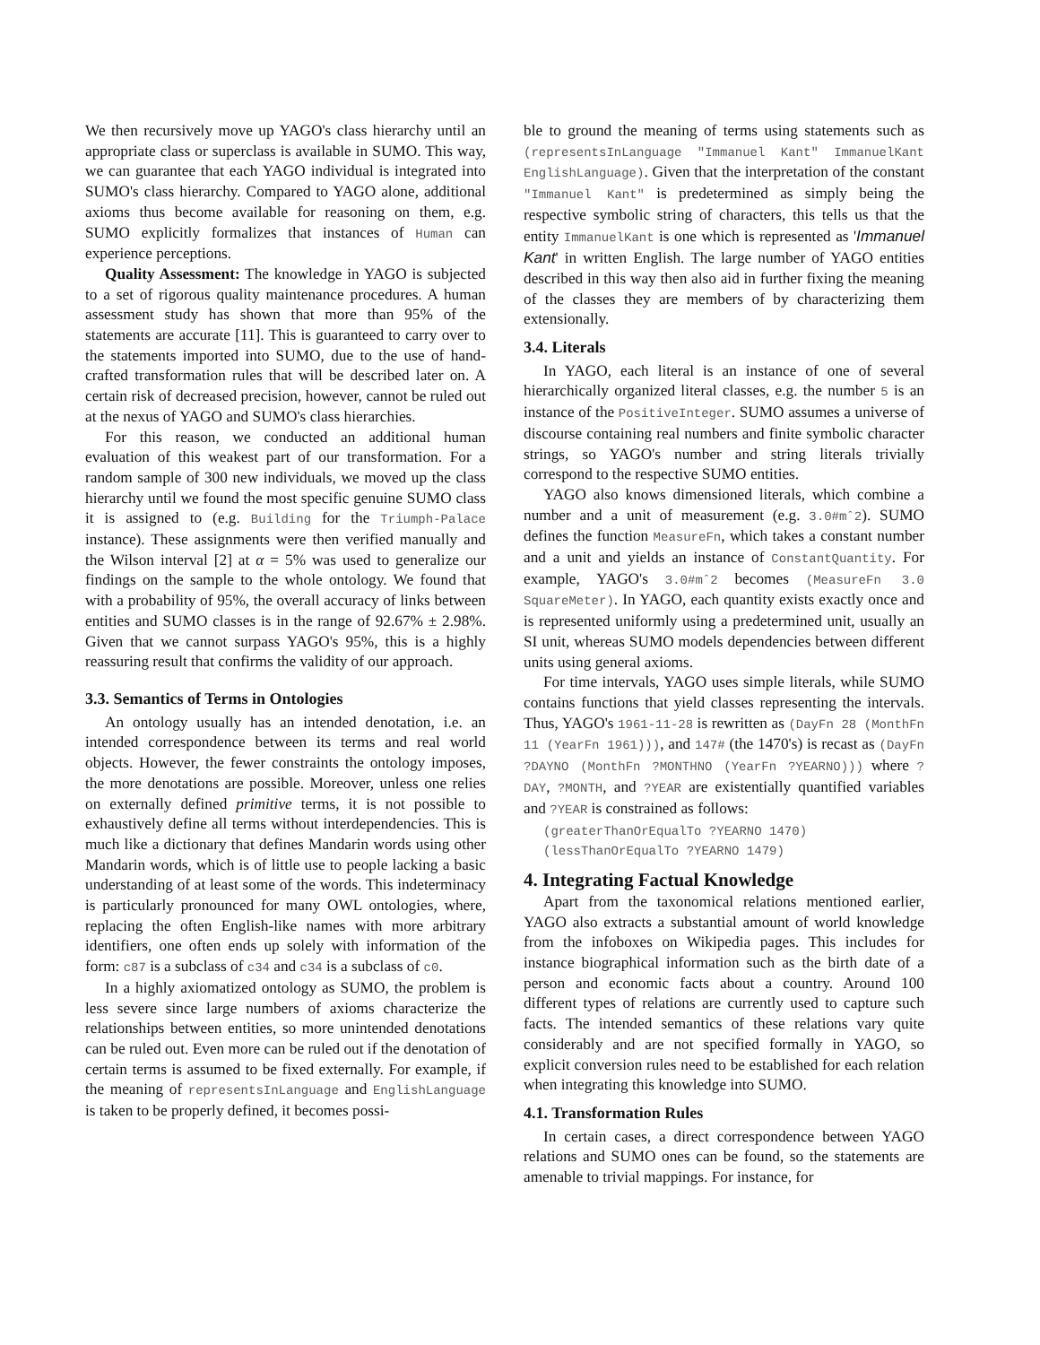We then recursively move up YAGO's class hierarchy until an appropriate class or superclass is available in SUMO. This way, we can guarantee that each YAGO individual is integrated into SUMO's class hierarchy. Compared to YAGO alone, additional axioms thus become available for reasoning on them, e.g. SUMO explicitly formalizes that instances of Human can experience perceptions.
Quality Assessment: The knowledge in YAGO is subjected to a set of rigorous quality maintenance procedures. A human assessment study has shown that more than 95% of the statements are accurate [11]. This is guaranteed to carry over to the statements imported into SUMO, due to the use of hand-crafted transformation rules that will be described later on. A certain risk of decreased precision, however, cannot be ruled out at the nexus of YAGO and SUMO's class hierarchies.
For this reason, we conducted an additional human evaluation of this weakest part of our transformation. For a random sample of 300 new individuals, we moved up the class hierarchy until we found the most specific genuine SUMO class it is assigned to (e.g. Building for the Triumph-Palace instance). These assignments were then verified manually and the Wilson interval [2] at α = 5% was used to generalize our findings on the sample to the whole ontology. We found that with a probability of 95%, the overall accuracy of links between entities and SUMO classes is in the range of 92.67% ± 2.98%. Given that we cannot surpass YAGO's 95%, this is a highly reassuring result that confirms the validity of our approach.
3.3. Semantics of Terms in Ontologies
An ontology usually has an intended denotation, i.e. an intended correspondence between its terms and real world objects. However, the fewer constraints the ontology imposes, the more denotations are possible. Moreover, unless one relies on externally defined primitive terms, it is not possible to exhaustively define all terms without interdependencies. This is much like a dictionary that defines Mandarin words using other Mandarin words, which is of little use to people lacking a basic understanding of at least some of the words. This indeterminacy is particularly pronounced for many OWL ontologies, where, replacing the often English-like names with more arbitrary identifiers, one often ends up solely with information of the form: c87 is a subclass of c34 and c34 is a subclass of c0.
In a highly axiomatized ontology as SUMO, the problem is less severe since large numbers of axioms characterize the relationships between entities, so more unintended denotations can be ruled out. Even more can be ruled out if the denotation of certain terms is assumed to be fixed externally. For example, if the meaning of representsInLanguage and EnglishLanguage is taken to be properly defined, it becomes possi-
ble to ground the meaning of terms using statements such as (representsInLanguage "Immanuel Kant" ImmanuelKant EnglishLanguage). Given that the interpretation of the constant "Immanuel Kant" is predetermined as simply being the respective symbolic string of characters, this tells us that the entity ImmanuelKant is one which is represented as 'Immanuel Kant' in written English. The large number of YAGO entities described in this way then also aid in further fixing the meaning of the classes they are members of by characterizing them extensionally.
3.4. Literals
In YAGO, each literal is an instance of one of several hierarchically organized literal classes, e.g. the number 5 is an instance of the PositiveInteger. SUMO assumes a universe of discourse containing real numbers and finite symbolic character strings, so YAGO's number and string literals trivially correspond to the respective SUMO entities.
YAGO also knows dimensioned literals, which combine a number and a unit of measurement (e.g. 3.0#mˆ2). SUMO defines the function MeasureFn, which takes a constant number and a unit and yields an instance of ConstantQuantity. For example, YAGO's 3.0#mˆ2 becomes (MeasureFn 3.0 SquareMeter). In YAGO, each quantity exists exactly once and is represented uniformly using a predetermined unit, usually an SI unit, whereas SUMO models dependencies between different units using general axioms.
For time intervals, YAGO uses simple literals, while SUMO contains functions that yield classes representing the intervals. Thus, YAGO's 1961-11-28 is rewritten as (DayFn 28 (MonthFn 11 (YearFn 1961))), and 147# (the 1470's) is recast as (DayFn ?DAYNO (MonthFn ?MONTHNO (YearFn ?YEARNO))) where ?DAY, ?MONTH, and ?YEAR are existentially quantified variables and ?YEAR is constrained as follows:
(greaterThanOrEqualTo ?YEARNO 1470)
(lessThanOrEqualTo ?YEARNO 1479)
4. Integrating Factual Knowledge
Apart from the taxonomical relations mentioned earlier, YAGO also extracts a substantial amount of world knowledge from the infoboxes on Wikipedia pages. This includes for instance biographical information such as the birth date of a person and economic facts about a country. Around 100 different types of relations are currently used to capture such facts. The intended semantics of these relations vary quite considerably and are not specified formally in YAGO, so explicit conversion rules need to be established for each relation when integrating this knowledge into SUMO.
4.1. Transformation Rules
In certain cases, a direct correspondence between YAGO relations and SUMO ones can be found, so the statements are amenable to trivial mappings. For instance, for